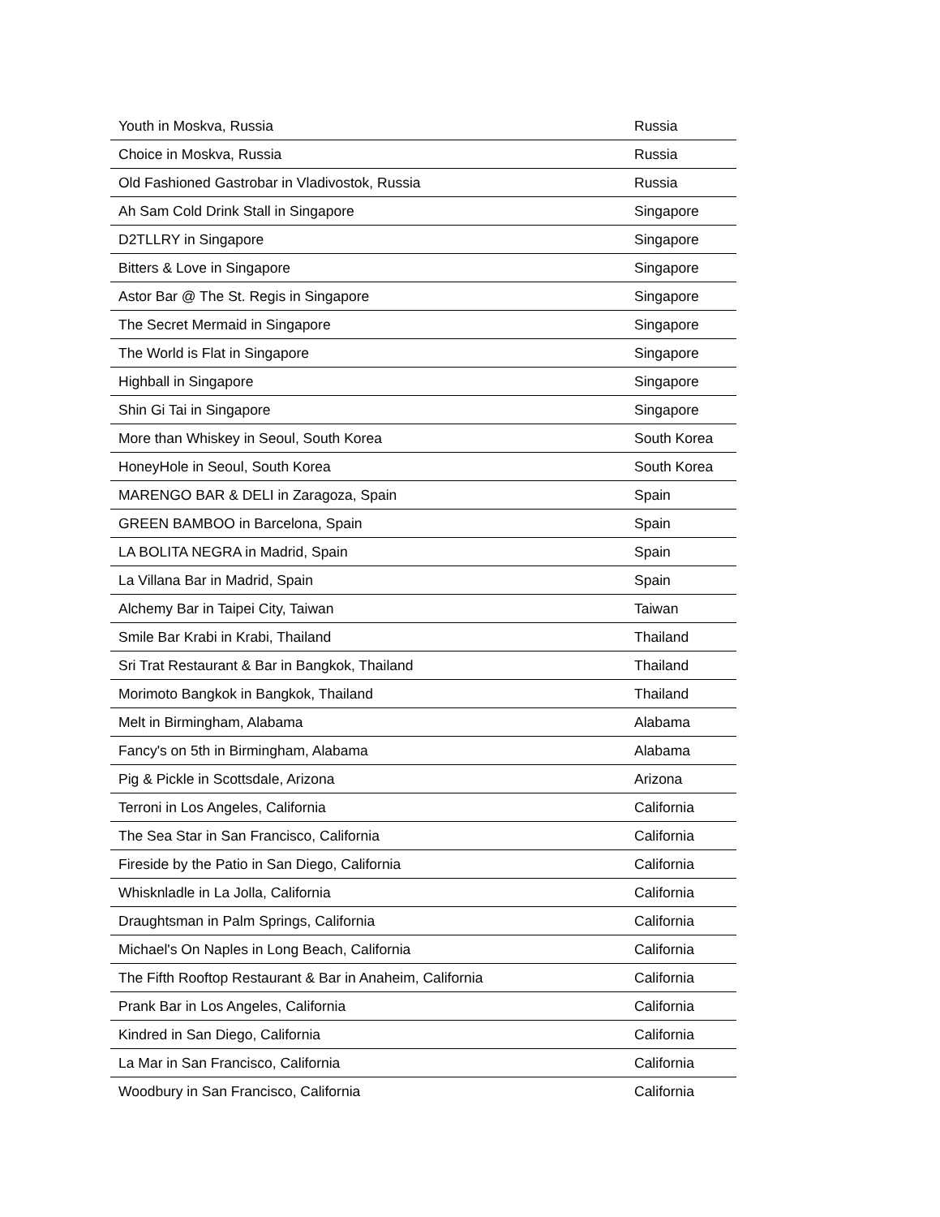| Youth in Moskva, Russia | Russia |
| Choice in Moskva, Russia | Russia |
| Old Fashioned Gastrobar in Vladivostok, Russia | Russia |
| Ah Sam Cold Drink Stall in Singapore | Singapore |
| D2TLLRY in Singapore | Singapore |
| Bitters & Love in Singapore | Singapore |
| Astor Bar @ The St. Regis in Singapore | Singapore |
| The Secret Mermaid in Singapore | Singapore |
| The World is Flat in Singapore | Singapore |
| Highball in Singapore | Singapore |
| Shin Gi Tai in Singapore | Singapore |
| More than Whiskey in Seoul, South Korea | South Korea |
| HoneyHole in Seoul, South Korea | South Korea |
| MARENGO BAR & DELI in Zaragoza, Spain | Spain |
| GREEN BAMBOO in Barcelona, Spain | Spain |
| LA BOLITA NEGRA in Madrid, Spain | Spain |
| La Villana Bar in Madrid, Spain | Spain |
| Alchemy Bar in Taipei City, Taiwan | Taiwan |
| Smile Bar Krabi in Krabi, Thailand | Thailand |
| Sri Trat Restaurant & Bar in Bangkok, Thailand | Thailand |
| Morimoto Bangkok in Bangkok, Thailand | Thailand |
| Melt in Birmingham, Alabama | Alabama |
| Fancy's on 5th in Birmingham, Alabama | Alabama |
| Pig & Pickle in Scottsdale, Arizona | Arizona |
| Terroni in Los Angeles, California | California |
| The Sea Star in San Francisco, California | California |
| Fireside by the Patio in San Diego, California | California |
| Whisknladle in La Jolla, California | California |
| Draughtsman in Palm Springs, California | California |
| Michael's On Naples in Long Beach, California | California |
| The Fifth Rooftop Restaurant & Bar in Anaheim, California | California |
| Prank Bar in Los Angeles, California | California |
| Kindred in San Diego, California | California |
| La Mar in San Francisco, California | California |
| Woodbury in San Francisco, California | California |